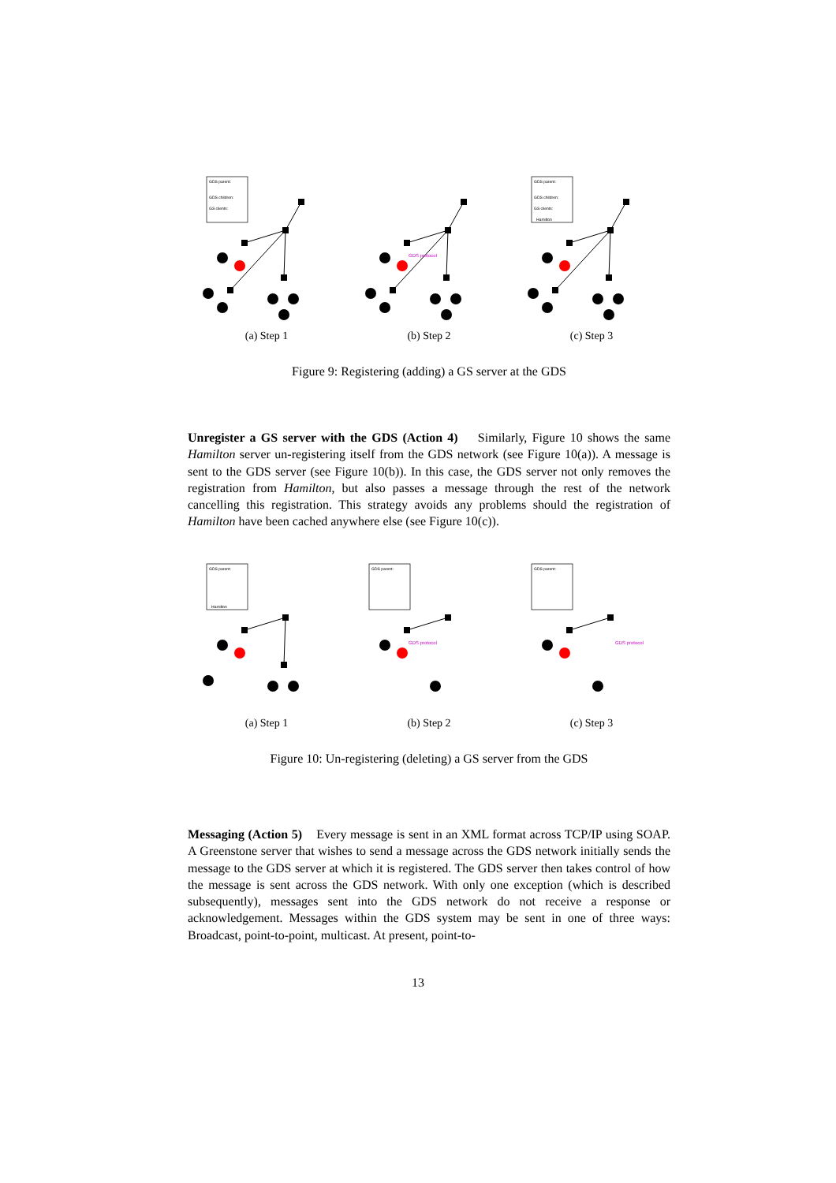GDS parent:
GDS children:
GS clients:
(a) Step 1
GDS protocol
(b) Step 2
GDS parent:
GDS children:
GS clients:
Hamilton
(c) Step 3
Figure 9: Registering (adding) a GS server at the GDS
Unregister a GS server with the GDS (Action 4) Similarly, Figure 10 shows the same Hamilton server un-registering itself from the GDS network (see Figure 10(a)). A message is sent to the GDS server (see Figure 10(b)). In this case, the GDS server not only removes the registration from Hamilton, but also passes a message through the rest of the network cancelling this registration. This strategy avoids any problems should the registration of Hamilton have been cached anywhere else (see Figure 10(c)).
GDS parent:
Hamilton
(a) Step 1
GDS parent:
GDS protocol
(b) Step 2
GDS parent:
GDS protocol
(c) Step 3
Figure 10: Un-registering (deleting) a GS server from the GDS
Messaging (Action 5) Every message is sent in an XML format across TCP/IP using SOAP. A Greenstone server that wishes to send a message across the GDS network initially sends the message to the GDS server at which it is registered. The GDS server then takes control of how the message is sent across the GDS network. With only one exception (which is described subsequently), messages sent into the GDS network do not receive a response or acknowledgement. Messages within the GDS system may be sent in one of three ways: Broadcast, point-to-point, multicast. At present, point-to-
13